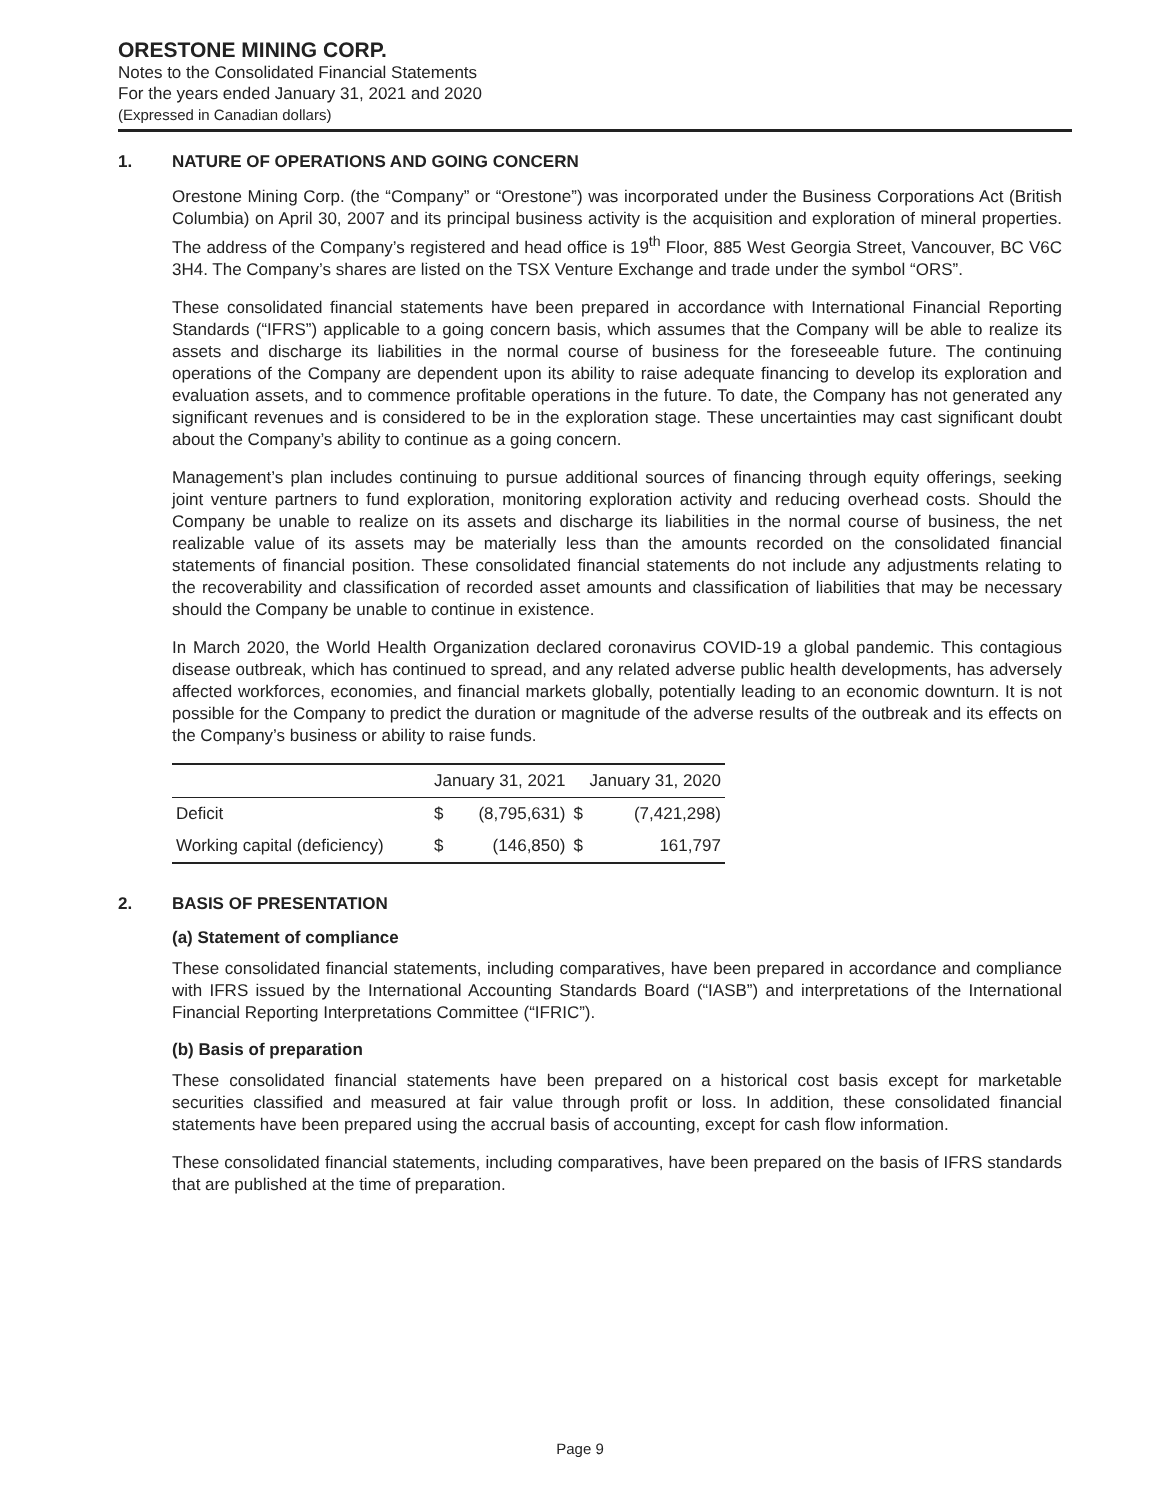ORESTONE MINING CORP.
Notes to the Consolidated Financial Statements
For the years ended January 31, 2021 and 2020
(Expressed in Canadian dollars)
1. NATURE OF OPERATIONS AND GOING CONCERN
Orestone Mining Corp. (the “Company” or “Orestone”) was incorporated under the Business Corporations Act (British Columbia) on April 30, 2007 and its principal business activity is the acquisition and exploration of mineral properties. The address of the Company’s registered and head office is 19<sup>th</sup> Floor, 885 West Georgia Street, Vancouver, BC V6C 3H4. The Company’s shares are listed on the TSX Venture Exchange and trade under the symbol “ORS”.
These consolidated financial statements have been prepared in accordance with International Financial Reporting Standards (“IFRS”) applicable to a going concern basis, which assumes that the Company will be able to realize its assets and discharge its liabilities in the normal course of business for the foreseeable future. The continuing operations of the Company are dependent upon its ability to raise adequate financing to develop its exploration and evaluation assets, and to commence profitable operations in the future. To date, the Company has not generated any significant revenues and is considered to be in the exploration stage. These uncertainties may cast significant doubt about the Company’s ability to continue as a going concern.
Management’s plan includes continuing to pursue additional sources of financing through equity offerings, seeking joint venture partners to fund exploration, monitoring exploration activity and reducing overhead costs. Should the Company be unable to realize on its assets and discharge its liabilities in the normal course of business, the net realizable value of its assets may be materially less than the amounts recorded on the consolidated financial statements of financial position. These consolidated financial statements do not include any adjustments relating to the recoverability and classification of recorded asset amounts and classification of liabilities that may be necessary should the Company be unable to continue in existence.
In March 2020, the World Health Organization declared coronavirus COVID-19 a global pandemic. This contagious disease outbreak, which has continued to spread, and any related adverse public health developments, has adversely affected workforces, economies, and financial markets globally, potentially leading to an economic downturn. It is not possible for the Company to predict the duration or magnitude of the adverse results of the outbreak and its effects on the Company’s business or ability to raise funds.
| | January 31, 2021 | | January 31, 2020 | |
| --- | --- | --- | --- | --- |
| Deficit | $ | (8,795,631) | $ | (7,421,298) |
| Working capital (deficiency) | $ | (146,850) | $ | 161,797 |
2. BASIS OF PRESENTATION
(a) Statement of compliance
These consolidated financial statements, including comparatives, have been prepared in accordance and compliance with IFRS issued by the International Accounting Standards Board (“IASB”) and interpretations of the International Financial Reporting Interpretations Committee (“IFRIC”).
(b) Basis of preparation
These consolidated financial statements have been prepared on a historical cost basis except for marketable securities classified and measured at fair value through profit or loss. In addition, these consolidated financial statements have been prepared using the accrual basis of accounting, except for cash flow information.
These consolidated financial statements, including comparatives, have been prepared on the basis of IFRS standards that are published at the time of preparation.
Page 9